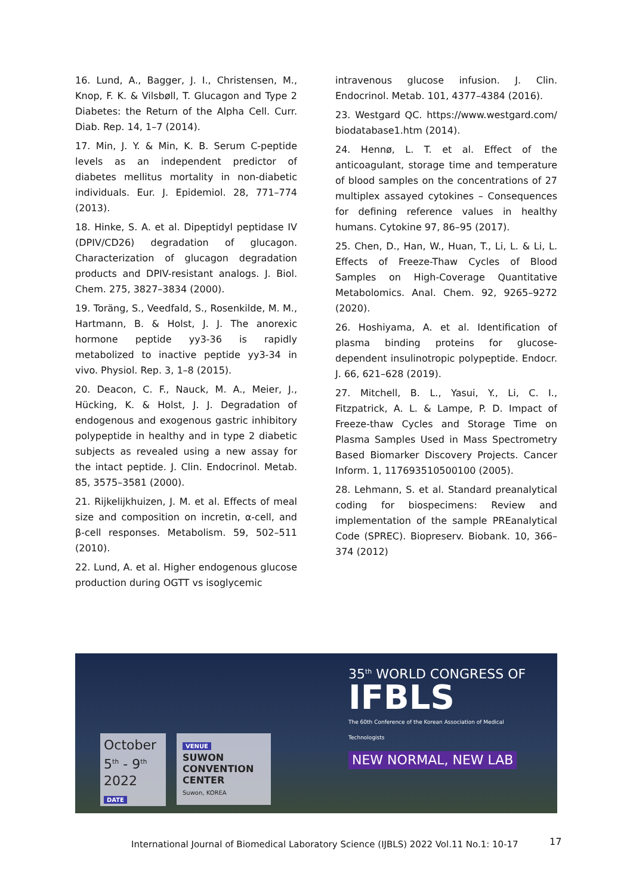16. Lund, A., Bagger, J. I., Christensen, M., Knop, F. K. & Vilsbøll, T. Glucagon and Type 2 Diabetes: the Return of the Alpha Cell. Curr. Diab. Rep. 14, 1–7 (2014).
17. Min, J. Y. & Min, K. B. Serum C-peptide levels as an independent predictor of diabetes mellitus mortality in non-diabetic individuals. Eur. J. Epidemiol. 28, 771–774 (2013).
18. Hinke, S. A. et al. Dipeptidyl peptidase IV (DPIV/CD26) degradation of glucagon. Characterization of glucagon degradation products and DPIV-resistant analogs. J. Biol. Chem. 275, 3827–3834 (2000).
19. Toräng, S., Veedfald, S., Rosenkilde, M. M., Hartmann, B. & Holst, J. J. The anorexic hormone peptide yy3-36 is rapidly metabolized to inactive peptide yy3-34 in vivo. Physiol. Rep. 3, 1–8 (2015).
20. Deacon, C. F., Nauck, M. A., Meier, J., Hücking, K. & Holst, J. J. Degradation of endogenous and exogenous gastric inhibitory polypeptide in healthy and in type 2 diabetic subjects as revealed using a new assay for the intact peptide. J. Clin. Endocrinol. Metab. 85, 3575–3581 (2000).
21. Rijkelijkhuizen, J. M. et al. Effects of meal size and composition on incretin, α-cell, and β-cell responses. Metabolism. 59, 502–511 (2010).
22. Lund, A. et al. Higher endogenous glucose production during OGTT vs isoglycemic
intravenous glucose infusion. J. Clin. Endocrinol. Metab. 101, 4377–4384 (2016).
23. Westgard QC. https://www.westgard.com/ biodatabase1.htm (2014).
24. Hennø, L. T. et al. Effect of the anticoagulant, storage time and temperature of blood samples on the concentrations of 27 multiplex assayed cytokines – Consequences for defining reference values in healthy humans. Cytokine 97, 86–95 (2017).
25. Chen, D., Han, W., Huan, T., Li, L. & Li, L. Effects of Freeze-Thaw Cycles of Blood Samples on High-Coverage Quantitative Metabolomics. Anal. Chem. 92, 9265–9272 (2020).
26. Hoshiyama, A. et al. Identification of plasma binding proteins for glucose-dependent insulinotropic polypeptide. Endocr. J. 66, 621–628 (2019).
27. Mitchell, B. L., Yasui, Y., Li, C. I., Fitzpatrick, A. L. & Lampe, P. D. Impact of Freeze-thaw Cycles and Storage Time on Plasma Samples Used in Mass Spectrometry Based Biomarker Discovery Projects. Cancer Inform. 1, 117693510500100 (2005).
28. Lehmann, S. et al. Standard preanalytical coding for biospecimens: Review and implementation of the sample PREanalytical Code (SPREC). Biopreserv. Biobank. 10, 366–374 (2012)
35<sup>th</sup> WORLD CONGRESS OF IFBLS
The 60th Conference of the Korean Association of Medical Technologists
NEW NORMAL, NEW LAB
October
5<sup>th</sup> - 9<sup>th</sup>
2022 DATE
VENUE
SUWON
CONVENTION
CENTER
Suwon, KOREA
International Journal of Biomedical Laboratory Science (IJBLS) 2022 Vol.11 No.1: 10-17
17